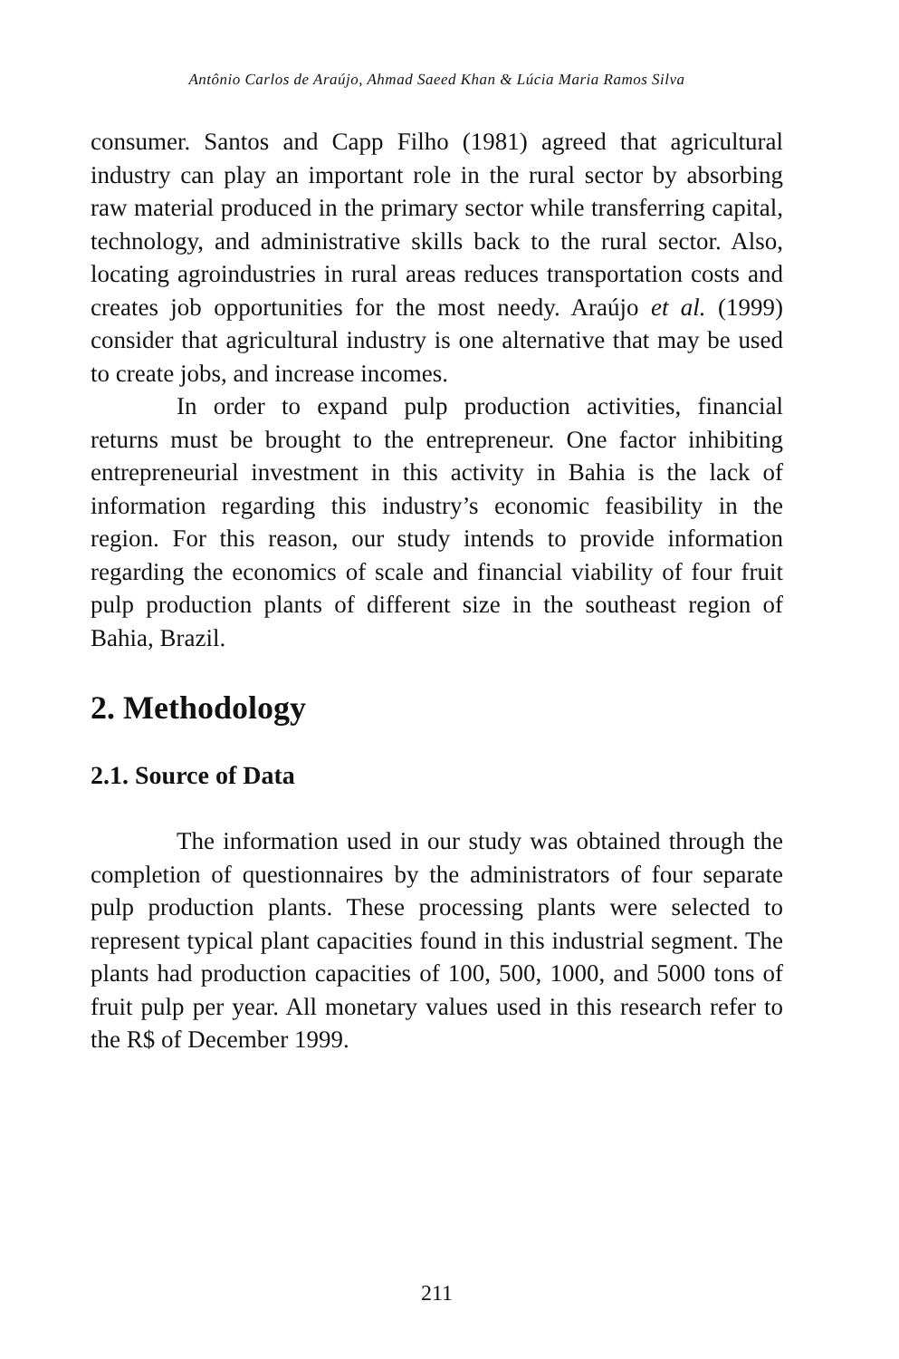Antônio Carlos de Araújo, Ahmad Saeed Khan & Lúcia Maria Ramos Silva
consumer. Santos and Capp Filho (1981) agreed that agricultural industry can play an important role in the rural sector by absorbing raw material produced in the primary sector while transferring capital, technology, and administrative skills back to the rural sector. Also, locating agroindustries in rural areas reduces transportation costs and creates job opportunities for the most needy. Araújo et al. (1999) consider that agricultural industry is one alternative that may be used to create jobs, and increase incomes.
In order to expand pulp production activities, financial returns must be brought to the entrepreneur. One factor inhibiting entrepreneurial investment in this activity in Bahia is the lack of information regarding this industry’s economic feasibility in the region. For this reason, our study intends to provide information regarding the economics of scale and financial viability of four fruit pulp production plants of different size in the southeast region of Bahia, Brazil.
2. Methodology
2.1. Source of Data
The information used in our study was obtained through the completion of questionnaires by the administrators of four separate pulp production plants. These processing plants were selected to represent typical plant capacities found in this industrial segment. The plants had production capacities of 100, 500, 1000, and 5000 tons of fruit pulp per year. All monetary values used in this research refer to the R$ of December 1999.
211